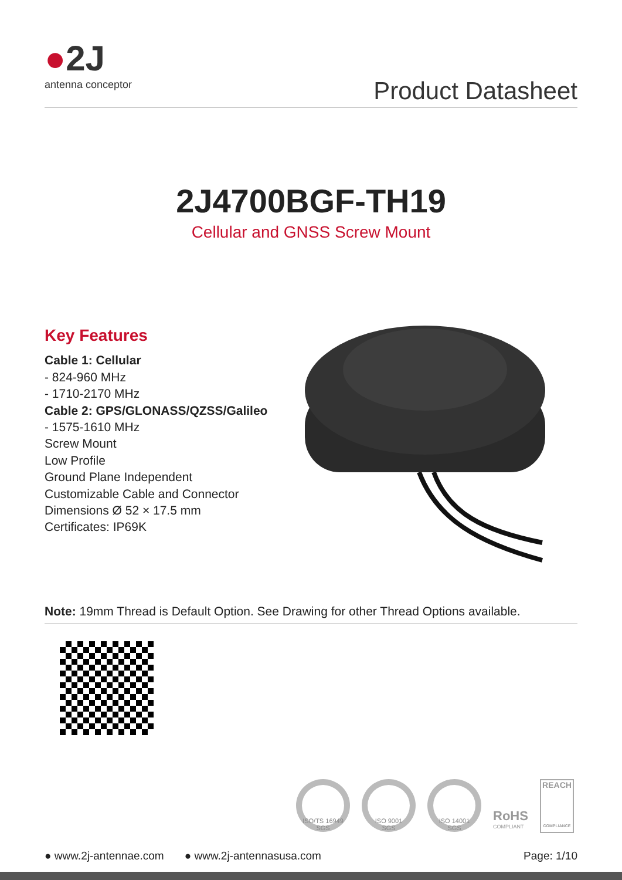●2J
antenna conceptor
Product Datasheet
2J4700BGF-TH19
Cellular and GNSS Screw Mount
Key Features
Cable 1: Cellular
- 824-960 MHz
- 1710-2170 MHz
Cable 2: GPS/GLONASS/QZSS/Galileo
- 1575-1610 MHz
Screw Mount
Low Profile
Ground Plane Independent
Customizable Cable and Connector
Dimensions Ø 52 × 17.5 mm
Certificates: IP69K
Note: 19mm Thread is Default Option. See Drawing for other Thread Options available.
ISO/TS 16949 SGS
ISO 9001 SGS ISO 14001 SGS
RoHS
COMPLIANT
REACH
COMPLIANCE
● www.2j-antennae.com ● www.2j-antennasusa.com Page: 1/10